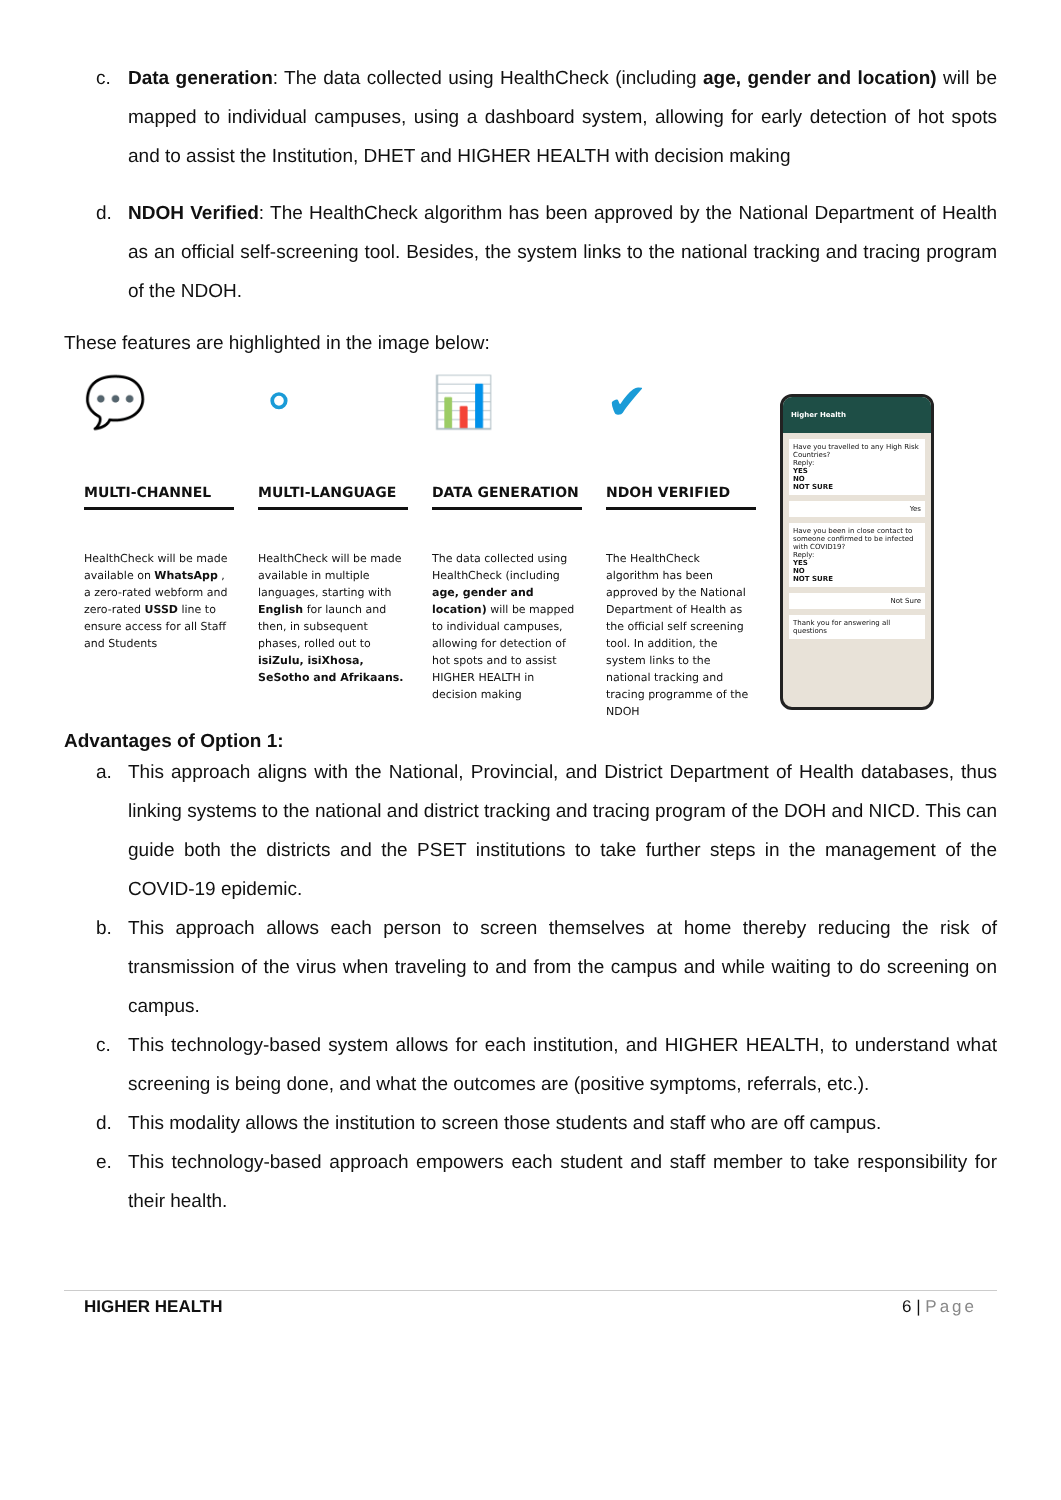c. Data generation: The data collected using HealthCheck (including age, gender and location) will be mapped to individual campuses, using a dashboard system, allowing for early detection of hot spots and to assist the Institution, DHET and HIGHER HEALTH with decision making
d. NDOH Verified: The HealthCheck algorithm has been approved by the National Department of Health as an official self-screening tool. Besides, the system links to the national tracking and tracing program of the NDOH.
These features are highlighted in the image below:
💬
MULTI-CHANNEL
HealthCheck will be made available on WhatsApp , a zero-rated webform and zero-rated USSD line to ensure access for all Staff and Students
⚬
MULTI-LANGUAGE
HealthCheck will be made available in multiple languages, starting with English for launch and then, in subsequent phases, rolled out to isiZulu, isiXhosa, SeSotho and Afrikaans.
📊
DATA GENERATION
The data collected using HealthCheck (including age, gender and location) will be mapped to individual campuses, allowing for detection of hot spots and to assist HIGHER HEALTH in decision making
✔
NDOH VERIFIED
The HealthCheck algorithm has been approved by the National Department of Health as the official self screening tool. In addition, the system links to the national tracking and tracing programme of the NDOH
Higher Health
Have you travelled to any High Risk Countries?
Reply:
YES
NO
NOT SURE
Yes
Have you been in close contact to someone confirmed to be infected with COVID19?
Reply:
YES
NO
NOT SURE
Not Sure
Thank you for answering all questions
Advantages of Option 1:
a. This approach aligns with the National, Provincial, and District Department of Health databases, thus linking systems to the national and district tracking and tracing program of the DOH and NICD. This can guide both the districts and the PSET institutions to take further steps in the management of the COVID-19 epidemic.
b. This approach allows each person to screen themselves at home thereby reducing the risk of transmission of the virus when traveling to and from the campus and while waiting to do screening on campus.
c. This technology-based system allows for each institution, and HIGHER HEALTH, to understand what screening is being done, and what the outcomes are (positive symptoms, referrals, etc.).
d. This modality allows the institution to screen those students and staff who are off campus.
e. This technology-based approach empowers each student and staff member to take responsibility for their health.
HIGHER HEALTH 6 | Page